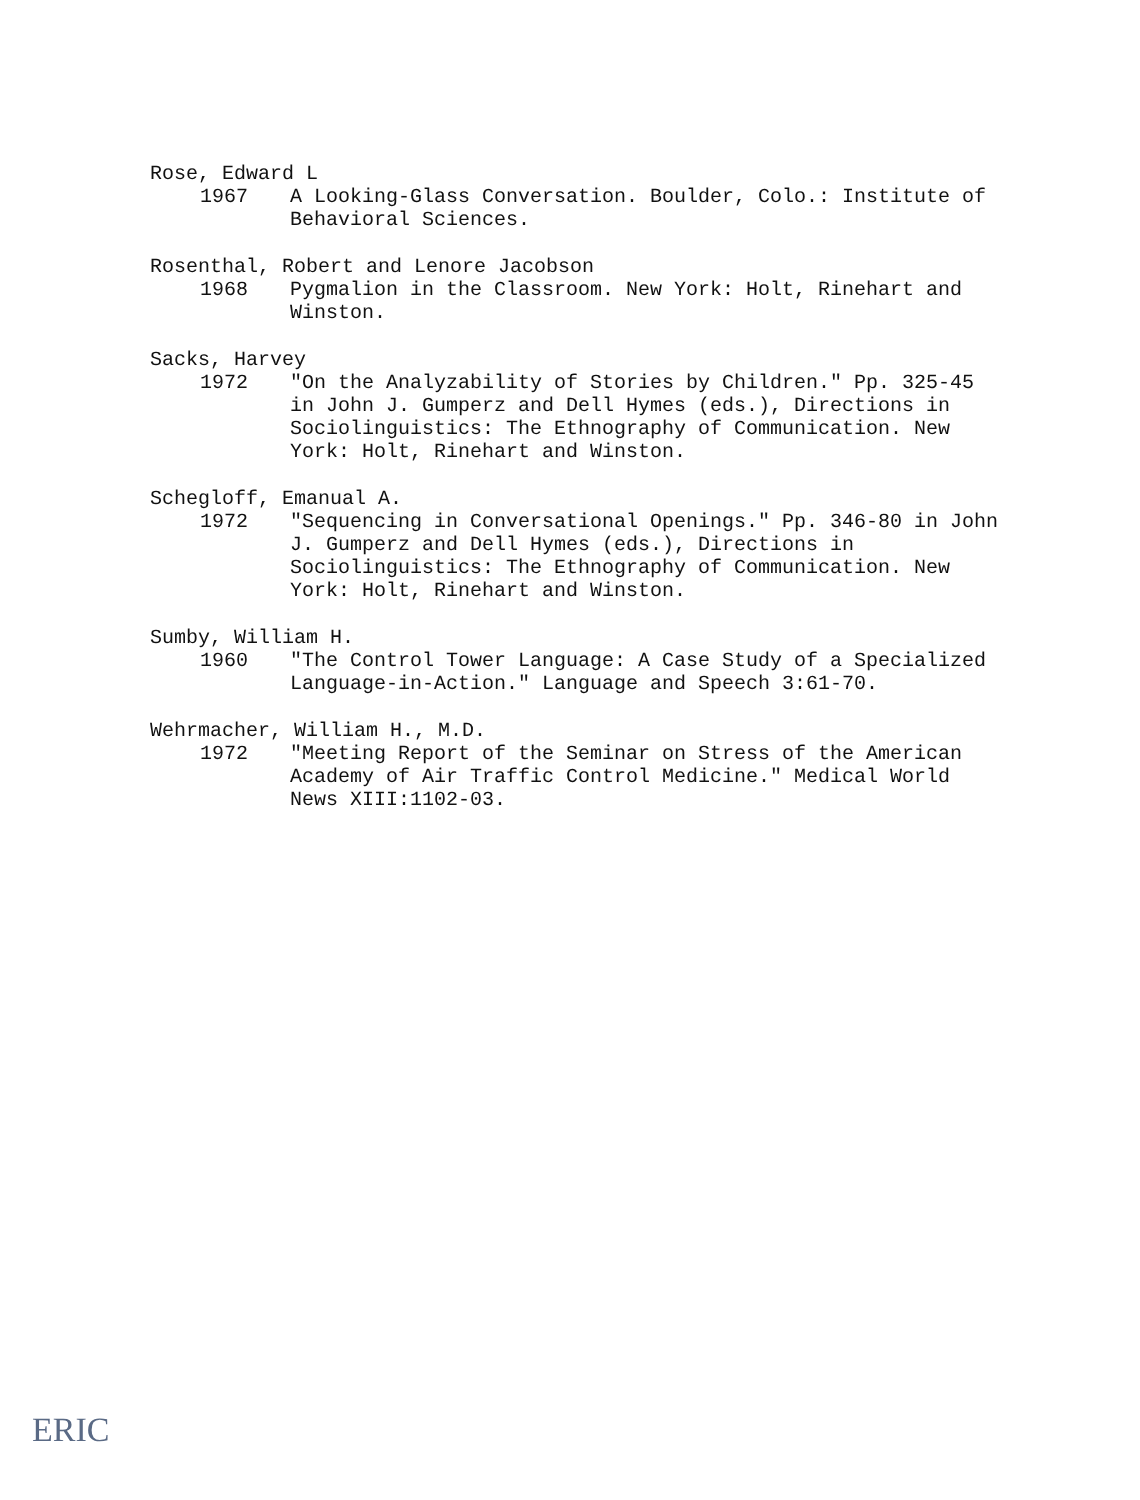Rose, Edward L
1967 A Looking-Glass Conversation. Boulder, Colo.: Institute of Behavioral Sciences.
Rosenthal, Robert and Lenore Jacobson
1968 Pygmalion in the Classroom. New York: Holt, Rinehart and Winston.
Sacks, Harvey
1972 "On the Analyzability of Stories by Children." Pp. 325-45 in John J. Gumperz and Dell Hymes (eds.), Directions in Sociolinguistics: The Ethnography of Communication. New York: Holt, Rinehart and Winston.
Schegloff, Emanual A.
1972 "Sequencing in Conversational Openings." Pp. 346-80 in John J. Gumperz and Dell Hymes (eds.), Directions in Sociolinguistics: The Ethnography of Communication. New York: Holt, Rinehart and Winston.
Sumby, William H.
1960 "The Control Tower Language: A Case Study of a Specialized Language-in-Action." Language and Speech 3:61-70.
Wehrmacher, William H., M.D.
1972 "Meeting Report of the Seminar on Stress of the American Academy of Air Traffic Control Medicine." Medical World News XIII:1102-03.
ERIC